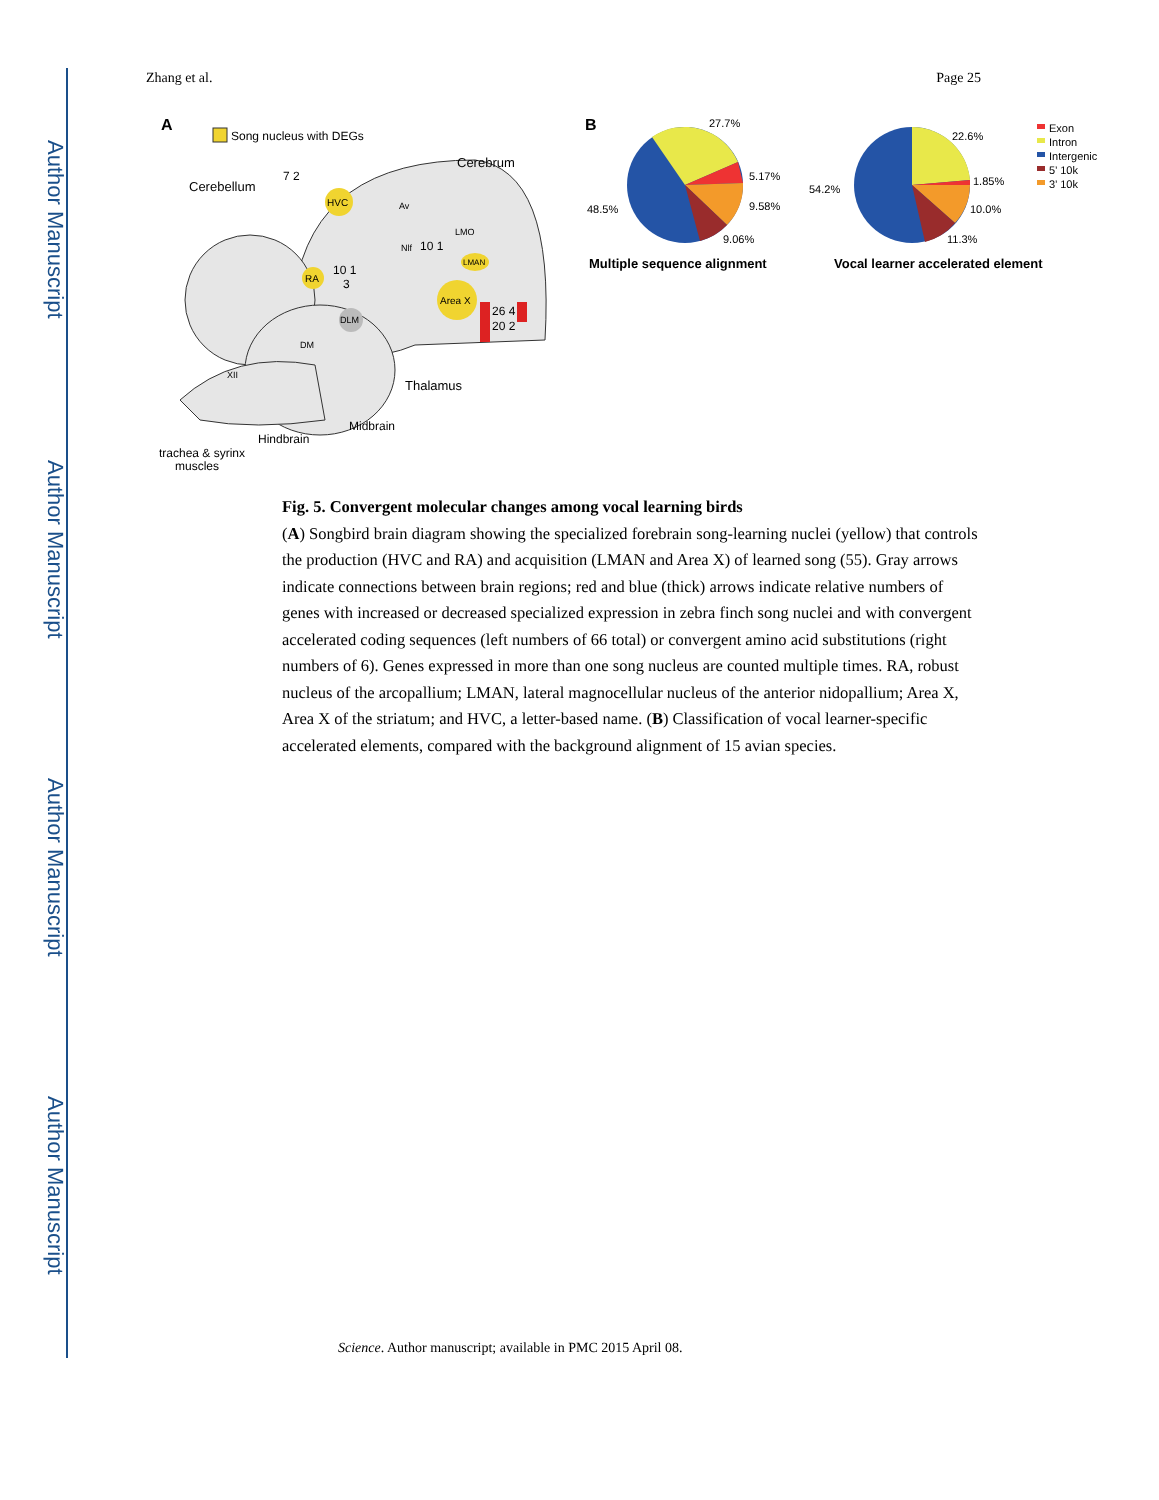Author Manuscript
Author Manuscript
Author Manuscript
Author Manuscript
Zhang et al. Page 25
A
Song nucleus with DEGs
Cerebellum
Cerebrum
Thalamus
Midbrain
Hindbrain
trachea & syrinx
muscles
7 2
HVC
RA
Area X
LMAN
DLM
DM
XII
Nlf
Av
LMO
10 1
3
10 1
26 4
20 2
B
27.7%
5.17%
9.58%
9.06%
48.5%
Multiple sequence alignment
22.6%
1.85%
10.0%
11.3%
54.2%
Vocal learner accelerated element
Exon
Intron
Intergenic
5’ 10k
3’ 10k
Fig. 5. Convergent molecular changes among vocal learning birds
(A) Songbird brain diagram showing the specialized forebrain song-learning nuclei (yellow) that controls the production (HVC and RA) and acquisition (LMAN and Area X) of learned song (55). Gray arrows indicate connections between brain regions; red and blue (thick) arrows indicate relative numbers of genes with increased or decreased specialized expression in zebra finch song nuclei and with convergent accelerated coding sequences (left numbers of 66 total) or convergent amino acid substitutions (right numbers of 6). Genes expressed in more than one song nucleus are counted multiple times. RA, robust nucleus of the arcopallium; LMAN, lateral magnocellular nucleus of the anterior nidopallium; Area X, Area X of the striatum; and HVC, a letter-based name. (B) Classification of vocal learner-specific accelerated elements, compared with the background alignment of 15 avian species.
Science. Author manuscript; available in PMC 2015 April 08.